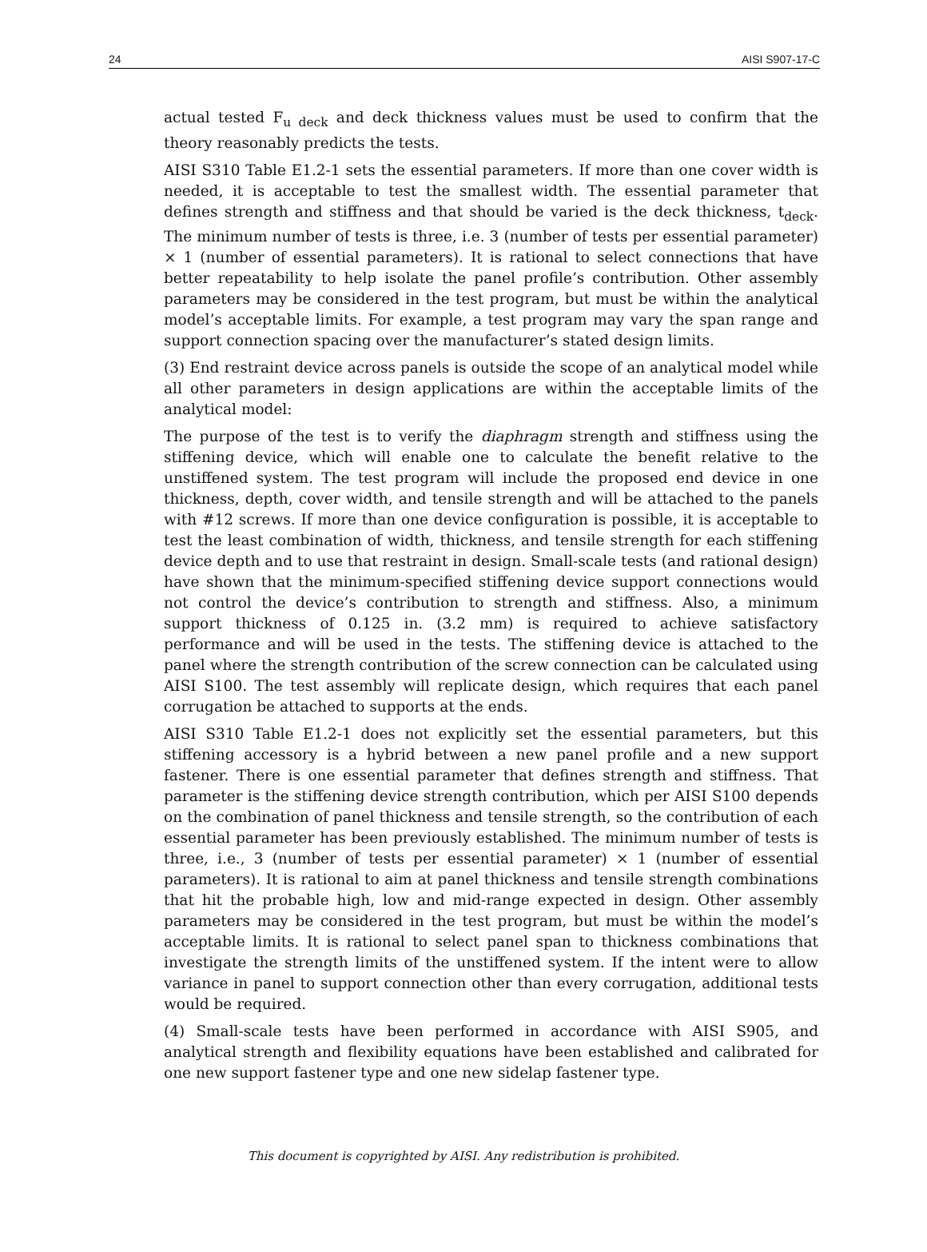24 AISI S907-17-C
actual tested F<sub>u deck</sub> and deck thickness values must be used to confirm that the theory reasonably predicts the tests.
AISI S310 Table E1.2-1 sets the essential parameters. If more than one cover width is needed, it is acceptable to test the smallest width. The essential parameter that defines strength and stiffness and that should be varied is the deck thickness, t<sub>deck</sub>. The minimum number of tests is three, i.e. 3 (number of tests per essential parameter) × 1 (number of essential parameters). It is rational to select connections that have better repeatability to help isolate the panel profile’s contribution. Other assembly parameters may be considered in the test program, but must be within the analytical model’s acceptable limits. For example, a test program may vary the span range and support connection spacing over the manufacturer’s stated design limits.
(3) End restraint device across panels is outside the scope of an analytical model while all other parameters in design applications are within the acceptable limits of the analytical model:
The purpose of the test is to verify the diaphragm strength and stiffness using the stiffening device, which will enable one to calculate the benefit relative to the unstiffened system. The test program will include the proposed end device in one thickness, depth, cover width, and tensile strength and will be attached to the panels with #12 screws. If more than one device configuration is possible, it is acceptable to test the least combination of width, thickness, and tensile strength for each stiffening device depth and to use that restraint in design. Small-scale tests (and rational design) have shown that the minimum-specified stiffening device support connections would not control the device’s contribution to strength and stiffness. Also, a minimum support thickness of 0.125 in. (3.2 mm) is required to achieve satisfactory performance and will be used in the tests. The stiffening device is attached to the panel where the strength contribution of the screw connection can be calculated using AISI S100. The test assembly will replicate design, which requires that each panel corrugation be attached to supports at the ends.
AISI S310 Table E1.2-1 does not explicitly set the essential parameters, but this stiffening accessory is a hybrid between a new panel profile and a new support fastener. There is one essential parameter that defines strength and stiffness. That parameter is the stiffening device strength contribution, which per AISI S100 depends on the combination of panel thickness and tensile strength, so the contribution of each essential parameter has been previously established. The minimum number of tests is three, i.e., 3 (number of tests per essential parameter) × 1 (number of essential parameters). It is rational to aim at panel thickness and tensile strength combinations that hit the probable high, low and mid-range expected in design. Other assembly parameters may be considered in the test program, but must be within the model’s acceptable limits. It is rational to select panel span to thickness combinations that investigate the strength limits of the unstiffened system. If the intent were to allow variance in panel to support connection other than every corrugation, additional tests would be required.
(4) Small-scale tests have been performed in accordance with AISI S905, and analytical strength and flexibility equations have been established and calibrated for one new support fastener type and one new sidelap fastener type.
This document is copyrighted by AISI. Any redistribution is prohibited.